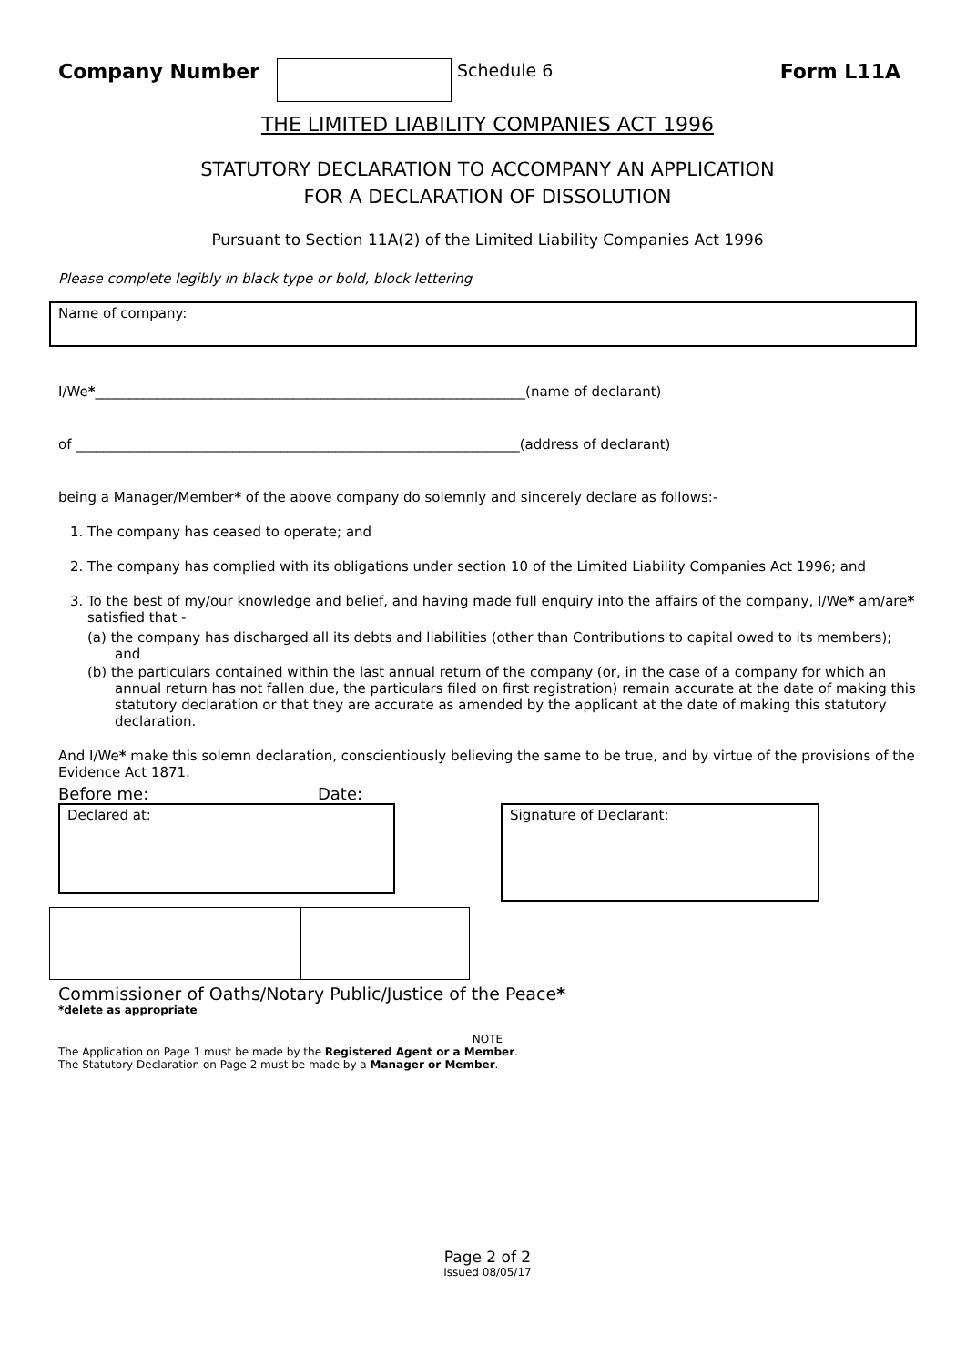Company Number
Schedule 6
Form L11A
THE LIMITED LIABILITY COMPANIES ACT 1996
STATUTORY DECLARATION TO ACCOMPANY AN APPLICATION
FOR A DECLARATION OF DISSOLUTION
Pursuant to Section 11A(2) of the Limited Liability Companies Act 1996
Please complete legibly in black type or bold, block lettering
Name of company:
I/We*_______________________________________________________________(name of declarant)
of _________________________________________________________________(address of declarant)
being a Manager/Member* of the above company do solemnly and sincerely declare as follows:-
1. The company has ceased to operate; and
2. The company has complied with its obligations under section 10 of the Limited Liability Companies Act 1996; and
3. To the best of my/our knowledge and belief, and having made full enquiry into the affairs of the company, I/We* am/are* satisfied that -
(a) the company has discharged all its debts and liabilities (other than Contributions to capital owed to its members); and
(b) the particulars contained within the last annual return of the company (or, in the case of a company for which an annual return has not fallen due, the particulars filed on first registration) remain accurate at the date of making this statutory declaration or that they are accurate as amended by the applicant at the date of making this statutory declaration.
And I/We* make this solemn declaration, conscientiously believing the same to be true, and by virtue of the provisions of the Evidence Act 1871.
Before me: Date:
Declared at:
Signature of Declarant:
Commissioner of Oaths/Notary Public/Justice of the Peace*
*delete as appropriate
NOTE
The Application on Page 1 must be made by the Registered Agent or a Member.
The Statutory Declaration on Page 2 must be made by a Manager or Member.
Page 2 of 2
Issued 08/05/17